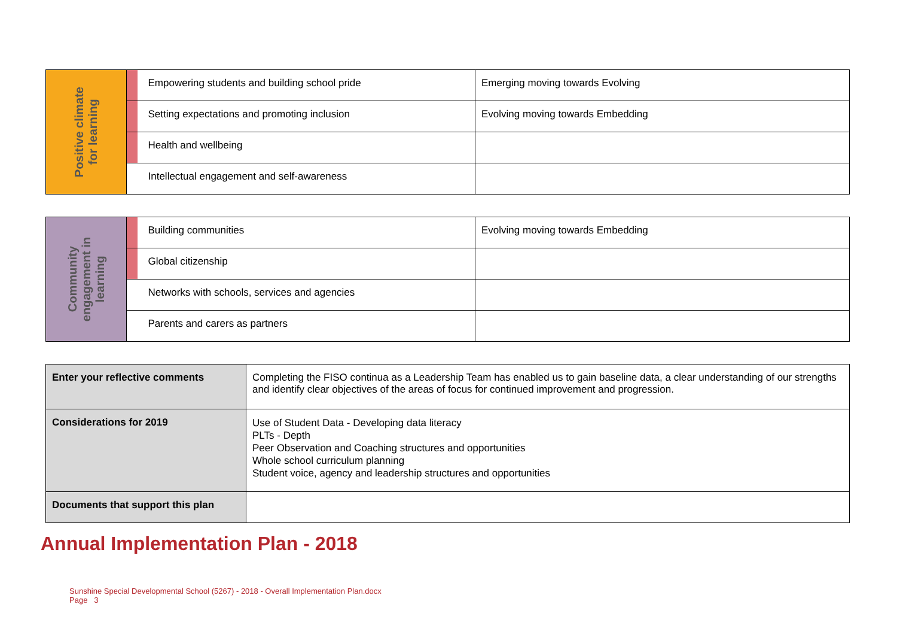| Positive climate for learning | | Empowering students and building school pride | Emerging moving towards Evolving |
| | | Setting expectations and promoting inclusion | Evolving moving towards Embedding |
| | | Health and wellbeing | |
| | | Intellectual engagement and self-awareness | |
| Community engagement in learning | | Building communities | Evolving moving towards Embedding |
| | | Global citizenship | |
| | | Networks with schools, services and agencies | |
| | | Parents and carers as partners | |
| Enter your reflective comments | Completing the FISO continua as a Leadership Team has enabled us to gain baseline data, a clear understanding of our strengths and identify clear objectives of the areas of focus for continued improvement and progression. |
| Considerations for 2019 | Use of Student Data - Developing data literacy PLTs - Depth Peer Observation and Coaching structures and opportunities Whole school curriculum planning Student voice, agency and leadership structures and opportunities |
| Documents that support this plan | |
Annual Implementation Plan - 2018
Sunshine Special Developmental School (5267) - 2018 - Overall Implementation Plan.docx
Page 3